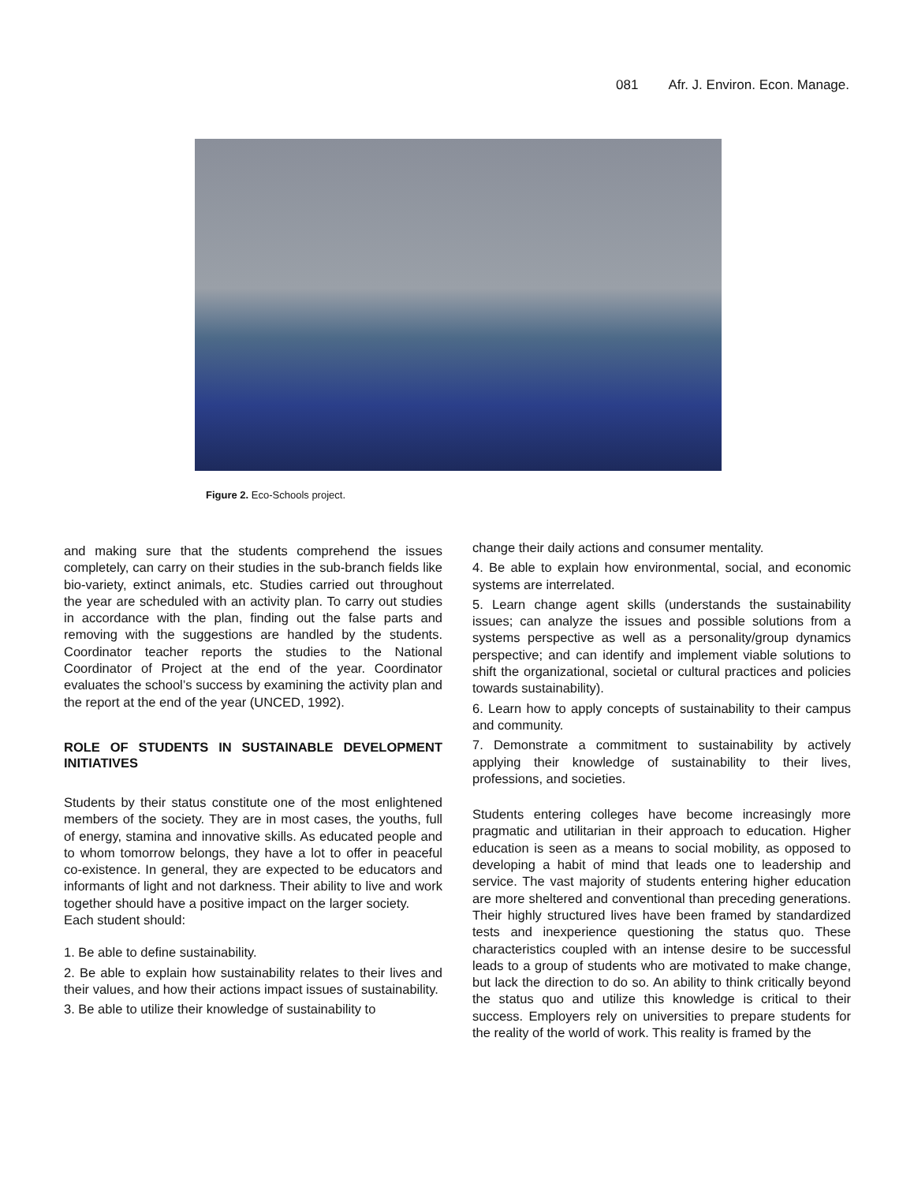081 Afr. J. Environ. Econ. Manage.
Figure 2. Eco-Schools project.
and making sure that the students comprehend the issues completely, can carry on their studies in the sub-branch fields like bio-variety, extinct animals, etc. Studies carried out throughout the year are scheduled with an activity plan. To carry out studies in accordance with the plan, finding out the false parts and removing with the suggestions are handled by the students. Coordinator teacher reports the studies to the National Coordinator of Project at the end of the year. Coordinator evaluates the school’s success by examining the activity plan and the report at the end of the year (UNCED, 1992).
ROLE OF STUDENTS IN SUSTAINABLE DEVELOPMENT INITIATIVES
Students by their status constitute one of the most enlightened members of the society. They are in most cases, the youths, full of energy, stamina and innovative skills. As educated people and to whom tomorrow belongs, they have a lot to offer in peaceful co-existence. In general, they are expected to be educators and informants of light and not darkness. Their ability to live and work together should have a positive impact on the larger society.
Each student should:
1. Be able to define sustainability.
2. Be able to explain how sustainability relates to their lives and their values, and how their actions impact issues of sustainability.
3. Be able to utilize their knowledge of sustainability to
change their daily actions and consumer mentality.
4. Be able to explain how environmental, social, and economic systems are interrelated.
5. Learn change agent skills (understands the sustainability issues; can analyze the issues and possible solutions from a systems perspective as well as a personality/group dynamics perspective; and can identify and implement viable solutions to shift the organizational, societal or cultural practices and policies towards sustainability).
6. Learn how to apply concepts of sustainability to their campus and community.
7. Demonstrate a commitment to sustainability by actively applying their knowledge of sustainability to their lives, professions, and societies.
Students entering colleges have become increasingly more pragmatic and utilitarian in their approach to education. Higher education is seen as a means to social mobility, as opposed to developing a habit of mind that leads one to leadership and service. The vast majority of students entering higher education are more sheltered and conventional than preceding generations. Their highly structured lives have been framed by standardized tests and inexperience questioning the status quo. These characteristics coupled with an intense desire to be successful leads to a group of students who are motivated to make change, but lack the direction to do so. An ability to think critically beyond the status quo and utilize this knowledge is critical to their success. Employers rely on universities to prepare students for the reality of the world of work. This reality is framed by the